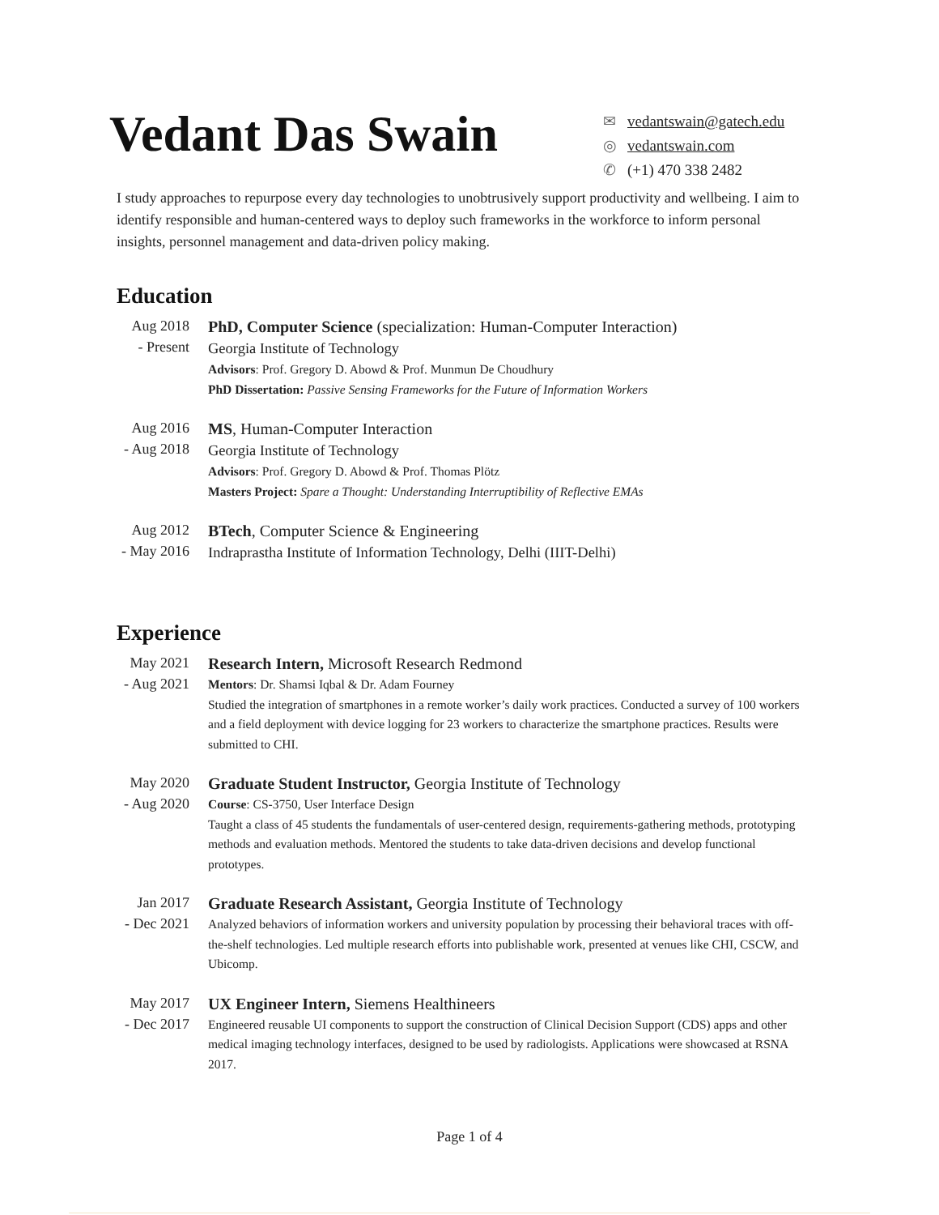Vedant Das Swain
✉ vedantswain@gatech.edu
◎ vedantswain.com
✆ (+1) 470 338 2482
I study approaches to repurpose every day technologies to unobtrusively support productivity and wellbeing. I aim to identify responsible and human-centered ways to deploy such frameworks in the workforce to inform personal insights, personnel management and data-driven policy making.
Education
Aug 2018
- Present
PhD, Computer Science (specialization: Human-Computer Interaction)
Georgia Institute of Technology
Advisors: Prof. Gregory D. Abowd & Prof. Munmun De Choudhury
PhD Dissertation: Passive Sensing Frameworks for the Future of Information Workers
Aug 2016
- Aug 2018
MS, Human-Computer Interaction
Georgia Institute of Technology
Advisors: Prof. Gregory D. Abowd & Prof. Thomas Plötz
Masters Project: Spare a Thought: Understanding Interruptibility of Reflective EMAs
Aug 2012
- May 2016
BTech, Computer Science & Engineering
Indraprastha Institute of Information Technology, Delhi (IIIT-Delhi)
Experience
May 2021
- Aug 2021
Research Intern, Microsoft Research Redmond
Mentors: Dr. Shamsi Iqbal & Dr. Adam Fourney
Studied the integration of smartphones in a remote worker’s daily work practices. Conducted a survey of 100 workers and a field deployment with device logging for 23 workers to characterize the smartphone practices. Results were submitted to CHI.
May 2020
- Aug 2020
Graduate Student Instructor, Georgia Institute of Technology
Course: CS-3750, User Interface Design
Taught a class of 45 students the fundamentals of user-centered design, requirements-gathering methods, prototyping methods and evaluation methods. Mentored the students to take data-driven decisions and develop functional prototypes.
Jan 2017
- Dec 2021
Graduate Research Assistant, Georgia Institute of Technology
Analyzed behaviors of information workers and university population by processing their behavioral traces with off-the-shelf technologies. Led multiple research efforts into publishable work, presented at venues like CHI, CSCW, and Ubicomp.
May 2017
- Dec 2017
UX Engineer Intern, Siemens Healthineers
Engineered reusable UI components to support the construction of Clinical Decision Support (CDS) apps and other medical imaging technology interfaces, designed to be used by radiologists. Applications were showcased at RSNA 2017.
Page 1 of 4